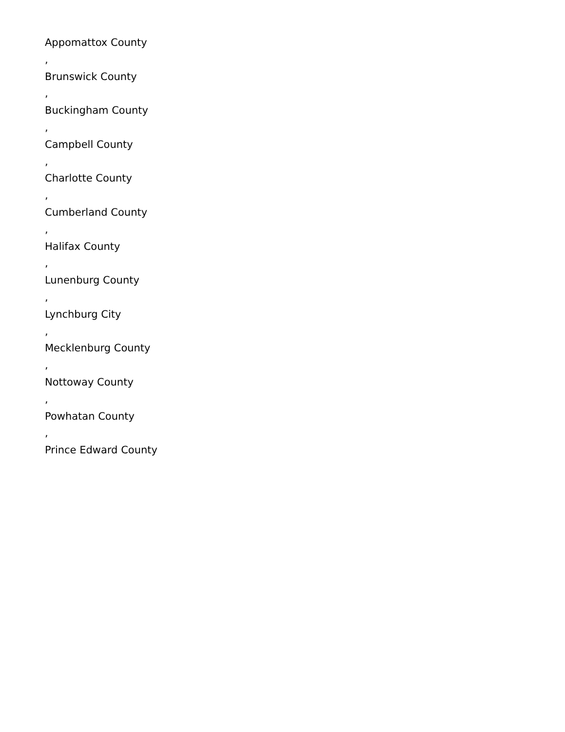Appomattox County
,
Brunswick County
,
Buckingham County
,
Campbell County
,
Charlotte County
,
Cumberland County
,
Halifax County
,
Lunenburg County
,
Lynchburg City
,
Mecklenburg County
,
Nottoway County
,
Powhatan County
,
Prince Edward County